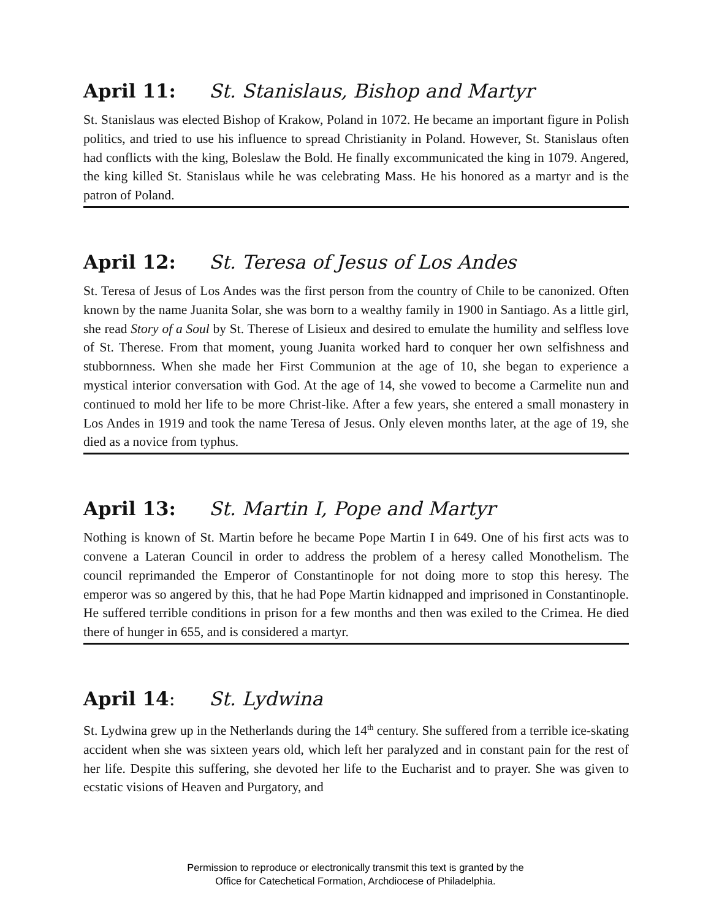April 11: St. Stanislaus, Bishop and Martyr
St. Stanislaus was elected Bishop of Krakow, Poland in 1072. He became an important figure in Polish politics, and tried to use his influence to spread Christianity in Poland. However, St. Stanislaus often had conflicts with the king, Boleslaw the Bold. He finally excommunicated the king in 1079. Angered, the king killed St. Stanislaus while he was celebrating Mass. He his honored as a martyr and is the patron of Poland.
April 12: St. Teresa of Jesus of Los Andes
St. Teresa of Jesus of Los Andes was the first person from the country of Chile to be canonized. Often known by the name Juanita Solar, she was born to a wealthy family in 1900 in Santiago. As a little girl, she read Story of a Soul by St. Therese of Lisieux and desired to emulate the humility and selfless love of St. Therese. From that moment, young Juanita worked hard to conquer her own selfishness and stubbornness. When she made her First Communion at the age of 10, she began to experience a mystical interior conversation with God. At the age of 14, she vowed to become a Carmelite nun and continued to mold her life to be more Christ-like. After a few years, she entered a small monastery in Los Andes in 1919 and took the name Teresa of Jesus. Only eleven months later, at the age of 19, she died as a novice from typhus.
April 13: St. Martin I, Pope and Martyr
Nothing is known of St. Martin before he became Pope Martin I in 649. One of his first acts was to convene a Lateran Council in order to address the problem of a heresy called Monothelism. The council reprimanded the Emperor of Constantinople for not doing more to stop this heresy. The emperor was so angered by this, that he had Pope Martin kidnapped and imprisoned in Constantinople. He suffered terrible conditions in prison for a few months and then was exiled to the Crimea. He died there of hunger in 655, and is considered a martyr.
April 14: St. Lydwina
St. Lydwina grew up in the Netherlands during the 14<sup>th</sup> century. She suffered from a terrible ice-skating accident when she was sixteen years old, which left her paralyzed and in constant pain for the rest of her life. Despite this suffering, she devoted her life to the Eucharist and to prayer. She was given to ecstatic visions of Heaven and Purgatory, and
Permission to reproduce or electronically transmit this text is granted by the
Office for Catechetical Formation, Archdiocese of Philadelphia.